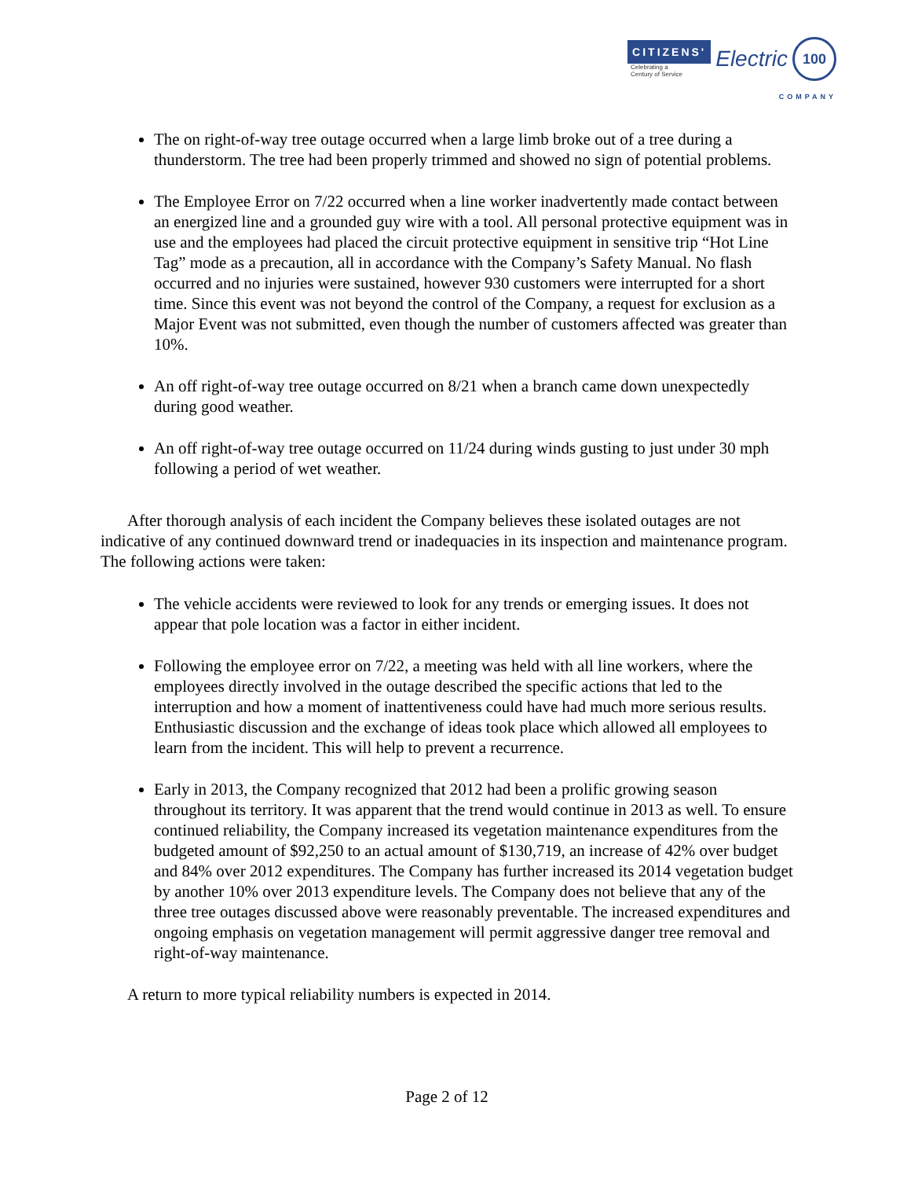CITIZENS'
Celebrating a
Century of Service
Electric
100
COMPANY
The on right-of-way tree outage occurred when a large limb broke out of a tree during a thunderstorm. The tree had been properly trimmed and showed no sign of potential problems.
The Employee Error on 7/22 occurred when a line worker inadvertently made contact between an energized line and a grounded guy wire with a tool. All personal protective equipment was in use and the employees had placed the circuit protective equipment in sensitive trip “Hot Line Tag” mode as a precaution, all in accordance with the Company’s Safety Manual. No flash occurred and no injuries were sustained, however 930 customers were interrupted for a short time. Since this event was not beyond the control of the Company, a request for exclusion as a Major Event was not submitted, even though the number of customers affected was greater than 10%.
An off right-of-way tree outage occurred on 8/21 when a branch came down unexpectedly during good weather.
An off right-of-way tree outage occurred on 11/24 during winds gusting to just under 30 mph following a period of wet weather.
After thorough analysis of each incident the Company believes these isolated outages are not indicative of any continued downward trend or inadequacies in its inspection and maintenance program. The following actions were taken:
The vehicle accidents were reviewed to look for any trends or emerging issues. It does not appear that pole location was a factor in either incident.
Following the employee error on 7/22, a meeting was held with all line workers, where the employees directly involved in the outage described the specific actions that led to the interruption and how a moment of inattentiveness could have had much more serious results. Enthusiastic discussion and the exchange of ideas took place which allowed all employees to learn from the incident. This will help to prevent a recurrence.
Early in 2013, the Company recognized that 2012 had been a prolific growing season throughout its territory. It was apparent that the trend would continue in 2013 as well. To ensure continued reliability, the Company increased its vegetation maintenance expenditures from the budgeted amount of $92,250 to an actual amount of $130,719, an increase of 42% over budget and 84% over 2012 expenditures. The Company has further increased its 2014 vegetation budget by another 10% over 2013 expenditure levels. The Company does not believe that any of the three tree outages discussed above were reasonably preventable. The increased expenditures and ongoing emphasis on vegetation management will permit aggressive danger tree removal and right-of-way maintenance.
A return to more typical reliability numbers is expected in 2014.
Page 2 of 12